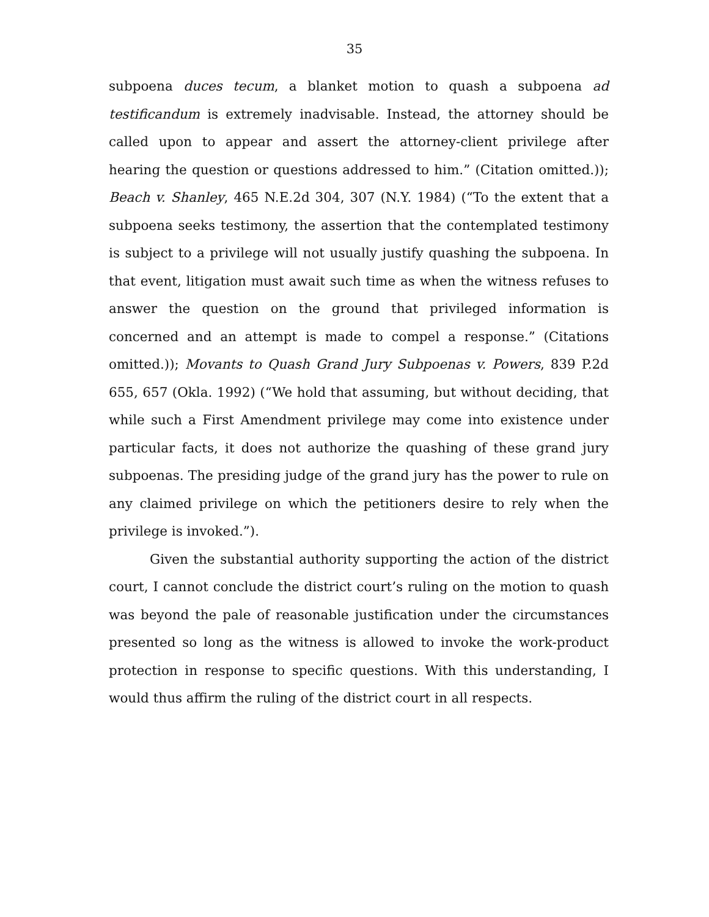35
subpoena duces tecum, a blanket motion to quash a subpoena ad testificandum is extremely inadvisable. Instead, the attorney should be called upon to appear and assert the attorney-client privilege after hearing the question or questions addressed to him.” (Citation omitted.)); Beach v. Shanley, 465 N.E.2d 304, 307 (N.Y. 1984) (“To the extent that a subpoena seeks testimony, the assertion that the contemplated testimony is subject to a privilege will not usually justify quashing the subpoena. In that event, litigation must await such time as when the witness refuses to answer the question on the ground that privileged information is concerned and an attempt is made to compel a response.” (Citations omitted.)); Movants to Quash Grand Jury Subpoenas v. Powers, 839 P.2d 655, 657 (Okla. 1992) (“We hold that assuming, but without deciding, that while such a First Amendment privilege may come into existence under particular facts, it does not authorize the quashing of these grand jury subpoenas. The presiding judge of the grand jury has the power to rule on any claimed privilege on which the petitioners desire to rely when the privilege is invoked.”).
Given the substantial authority supporting the action of the district court, I cannot conclude the district court’s ruling on the motion to quash was beyond the pale of reasonable justification under the circumstances presented so long as the witness is allowed to invoke the work-product protection in response to specific questions. With this understanding, I would thus affirm the ruling of the district court in all respects.